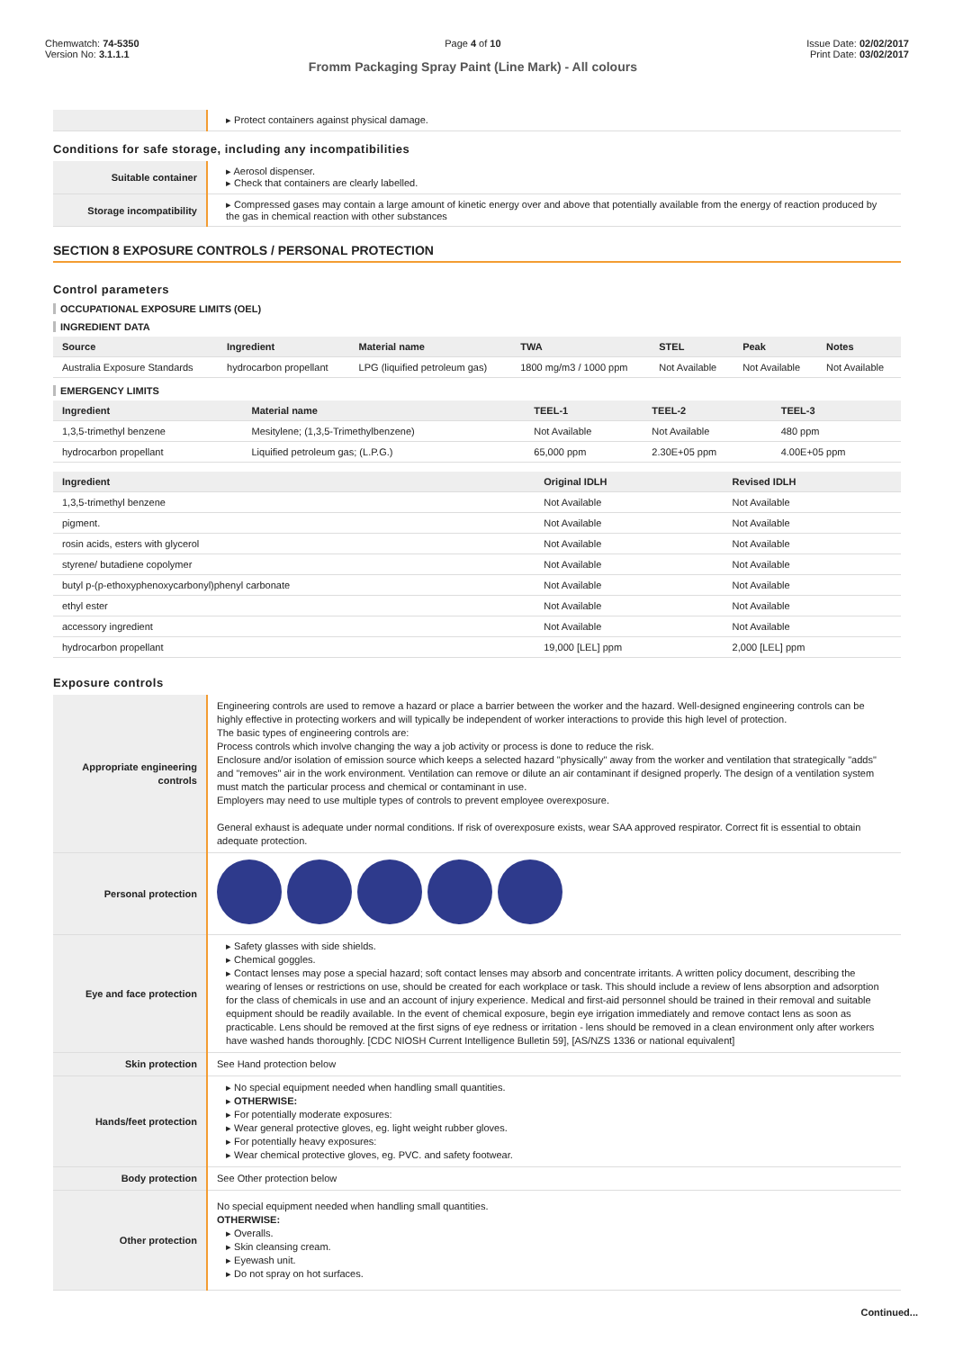Chemwatch: 74-5350
Version No: 3.1.1.1
Page 4 of 10
Fromm Packaging Spray Paint (Line Mark) - All colours
Issue Date: 02/02/2017
Print Date: 03/02/2017
| | Protect containers against physical damage. |
Conditions for safe storage, including any incompatibilities
| Suitable container | Aerosol dispenser. Check that containers are clearly labelled. |
| Storage incompatibility | Compressed gases may contain a large amount of kinetic energy over and above that potentially available from the energy of reaction produced by the gas in chemical reaction with other substances |
SECTION 8 EXPOSURE CONTROLS / PERSONAL PROTECTION
Control parameters
OCCUPATIONAL EXPOSURE LIMITS (OEL)
INGREDIENT DATA
| Source | Ingredient | Material name | TWA | STEL | Peak | Notes |
| --- | --- | --- | --- | --- | --- | --- |
| Australia Exposure Standards | hydrocarbon propellant | LPG (liquified petroleum gas) | 1800 mg/m3 / 1000 ppm | Not Available | Not Available | Not Available |
EMERGENCY LIMITS
| Ingredient | Material name | TEEL-1 | TEEL-2 | TEEL-3 |
| --- | --- | --- | --- | --- |
| 1,3,5-trimethyl benzene | Mesitylene; (1,3,5-Trimethylbenzene) | Not Available | Not Available | 480 ppm |
| hydrocarbon propellant | Liquified petroleum gas; (L.P.G.) | 65,000 ppm | 2.30E+05 ppm | 4.00E+05 ppm |
| Ingredient | Original IDLH | Revised IDLH |
| --- | --- | --- |
| 1,3,5-trimethyl benzene | Not Available | Not Available |
| pigment. | Not Available | Not Available |
| rosin acids, esters with glycerol | Not Available | Not Available |
| styrene/ butadiene copolymer | Not Available | Not Available |
| butyl p-(p-ethoxyphenoxycarbonyl)phenyl carbonate | Not Available | Not Available |
| ethyl ester | Not Available | Not Available |
| accessory ingredient | Not Available | Not Available |
| hydrocarbon propellant | 19,000 [LEL] ppm | 2,000 [LEL] ppm |
Exposure controls
| Appropriate engineering controls | Engineering controls are used to remove a hazard or place a barrier between the worker and the hazard. Well-designed engineering controls can be highly effective in protecting workers and will typically be independent of worker interactions to provide this high level of protection. The basic types of engineering controls are: Process controls which involve changing the way a job activity or process is done to reduce the risk. Enclosure and/or isolation of emission source which keeps a selected hazard "physically" away from the worker and ventilation that strategically "adds" and "removes" air in the work environment. Ventilation can remove or dilute an air contaminant if designed properly. The design of a ventilation system must match the particular process and chemical or contaminant in use. Employers may need to use multiple types of controls to prevent employee overexposure. General exhaust is adequate under normal conditions. If risk of overexposure exists, wear SAA approved respirator. Correct fit is essential to obtain adequate protection. |
| Personal protection | |
| Eye and face protection | Safety glasses with side shields. Chemical goggles. Contact lenses may pose a special hazard; soft contact lenses may absorb and concentrate irritants. A written policy document, describing the wearing of lenses or restrictions on use, should be created for each workplace or task. This should include a review of lens absorption and adsorption for the class of chemicals in use and an account of injury experience. Medical and first-aid personnel should be trained in their removal and suitable equipment should be readily available. In the event of chemical exposure, begin eye irrigation immediately and remove contact lens as soon as practicable. Lens should be removed at the first signs of eye redness or irritation - lens should be removed in a clean environment only after workers have washed hands thoroughly. [CDC NIOSH Current Intelligence Bulletin 59], [AS/NZS 1336 or national equivalent] |
| Skin protection | See Hand protection below |
| Hands/feet protection | No special equipment needed when handling small quantities. OTHERWISE: For potentially moderate exposures: Wear general protective gloves, eg. light weight rubber gloves. For potentially heavy exposures: Wear chemical protective gloves, eg. PVC. and safety footwear. |
| Body protection | See Other protection below |
| Other protection | No special equipment needed when handling small quantities. OTHERWISE: Overalls. Skin cleansing cream. Eyewash unit. Do not spray on hot surfaces. |
Continued...